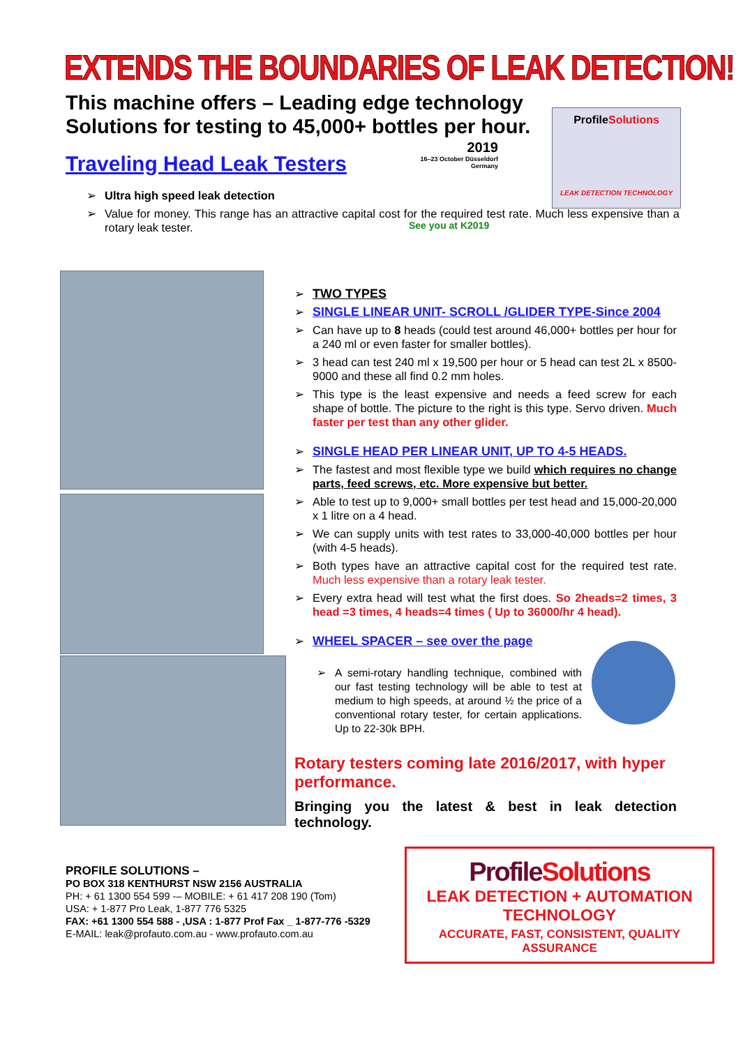EXTENDS THE BOUNDARIES OF LEAK DETECTION!
This machine offers – Leading edge technology Solutions for testing to 45,000+ bottles per hour.
Traveling Head Leak Testers
2019
16–23 October Düsseldorf Germany
See you at K2019
ProfileSolutions
LEAK DETECTION TECHNOLOGY
Ultra high speed leak detection
Value for money. This range has an attractive capital cost for the required test rate. Much less expensive than a rotary leak tester.
TWO TYPES
SINGLE LINEAR UNIT- SCROLL /GLIDER TYPE-Since 2004
Can have up to 8 heads (could test around 46,000+ bottles per hour for a 240 ml or even faster for smaller bottles).
3 head can test 240 ml x 19,500 per hour or 5 head can test 2L x 8500-9000 and these all find 0.2 mm holes.
This type is the least expensive and needs a feed screw for each shape of bottle. The picture to the right is this type. Servo driven. Much faster per test than any other glider.
SINGLE HEAD PER LINEAR UNIT, UP TO 4-5 HEADS.
The fastest and most flexible type we build which requires no change parts, feed screws, etc. More expensive but better.
Able to test up to 9,000+ small bottles per test head and 15,000-20,000 x 1 litre on a 4 head.
We can supply units with test rates to 33,000-40,000 bottles per hour (with 4-5 heads).
Both types have an attractive capital cost for the required test rate. Much less expensive than a rotary leak tester.
Every extra head will test what the first does. So 2heads=2 times, 3 head =3 times, 4 heads=4 times ( Up to 36000/hr 4 head).
WHEEL SPACER – see over the page
A semi-rotary handling technique, combined with our fast testing technology will be able to test at medium to high speeds, at around ½ the price of a conventional rotary tester, for certain applications. Up to 22-30k BPH.
Rotary testers coming late 2016/2017, with hyper performance.
Bringing you the latest & best in leak detection technology.
PROFILE SOLUTIONS –
PO BOX 318 KENTHURST NSW 2156 AUSTRALIA
PH: + 61 1300 554 599 -– MOBILE: + 61 417 208 190 (Tom)
USA: + 1-877 Pro Leak, 1-877 776 5325
FAX: +61 1300 554 588 - ,USA : 1-877 Prof Fax _ 1-877-776 -5329
E-MAIL: leak@profauto.com.au - www.profauto.com.au
Profile Solutions
LEAK DETECTION + AUTOMATION TECHNOLOGY
ACCURATE, FAST, CONSISTENT, QUALITY ASSURANCE